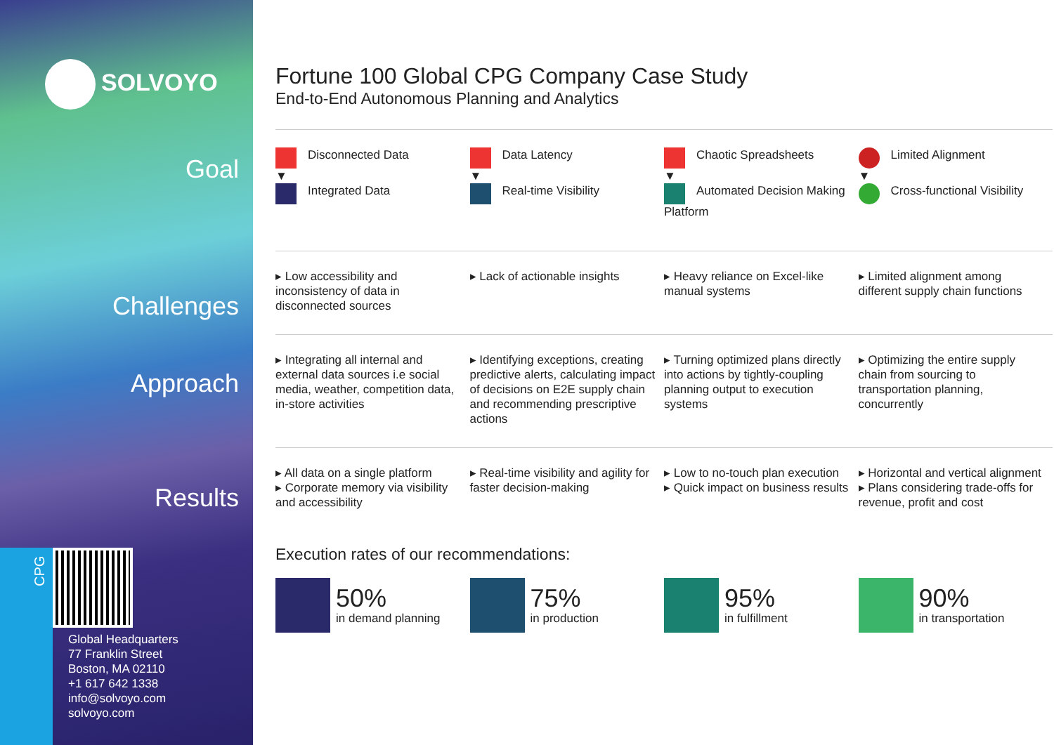SOLVOYO
Goal
Challenges
Approach
Results
CPG
Global Headquarters
77 Franklin Street
Boston, MA 02110
+1 617 642 1338
info@solvoyo.com
solvoyo.com
Fortune 100 Global CPG Company Case Study
End-to-End Autonomous Planning and Analytics
Disconnected Data
▼
Integrated Data
Data Latency
▼
Real-time Visibility
Chaotic Spreadsheets
▼
Automated Decision Making Platform
Limited Alignment
▼
Cross-functional Visibility
▸ Low accessibility and inconsistency of data in disconnected sources
▸ Lack of actionable insights ▸ Heavy reliance on Excel-like manual systems
▸ Limited alignment among different supply chain functions
▸ Integrating all internal and external data sources i.e social media, weather, competition data, in-store activities
▸ Identifying exceptions, creating predictive alerts, calculating impact of decisions on E2E supply chain and recommending prescriptive actions
▸ Turning optimized plans directly into actions by tightly-coupling planning output to execution systems
▸ Optimizing the entire supply chain from sourcing to transportation planning, concurrently
▸ All data on a single platform
▸ Corporate memory via visibility and accessibility
▸ Real-time visibility and agility for faster decision-making
▸ Low to no-touch plan execution
▸ Quick impact on business results
▸ Horizontal and vertical alignment
▸ Plans considering trade-offs for revenue, profit and cost
Execution rates of our recommendations:
50%
in demand planning
75%
in production
95%
in fulfillment
90%
in transportation